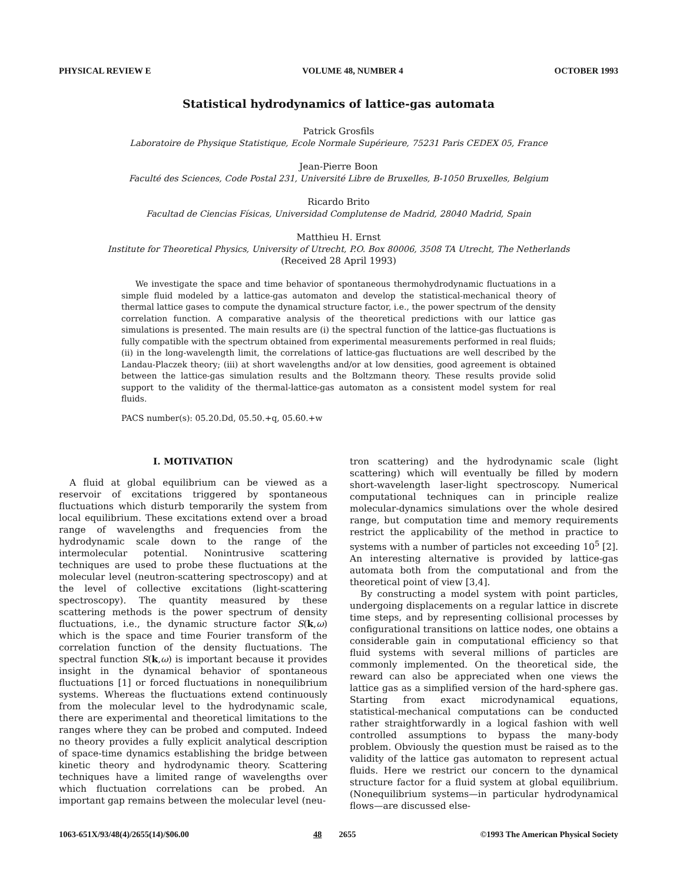PHYSICAL REVIEW E VOLUME 48, NUMBER 4 OCTOBER 1993
Statistical hydrodynamics of lattice-gas automata
Patrick Grosfils
Laboratoire de Physique Statistique, Ecole Normale Supérieure, 75231 Paris CEDEX 05, France
Jean-Pierre Boon
Faculté des Sciences, Code Postal 231, Université Libre de Bruxelles, B-1050 Bruxelles, Belgium
Ricardo Brito
Facultad de Ciencias Físicas, Universidad Complutense de Madrid, 28040 Madrid, Spain
Matthieu H. Ernst
Institute for Theoretical Physics, University of Utrecht, P.O. Box 80006, 3508 TA Utrecht, The Netherlands
(Received 28 April 1993)
We investigate the space and time behavior of spontaneous thermohydrodynamic fluctuations in a simple fluid modeled by a lattice-gas automaton and develop the statistical-mechanical theory of thermal lattice gases to compute the dynamical structure factor, i.e., the power spectrum of the density correlation function. A comparative analysis of the theoretical predictions with our lattice gas simulations is presented. The main results are (i) the spectral function of the lattice-gas fluctuations is fully compatible with the spectrum obtained from experimental measurements performed in real fluids; (ii) in the long-wavelength limit, the correlations of lattice-gas fluctuations are well described by the Landau-Placzek theory; (iii) at short wavelengths and/or at low densities, good agreement is obtained between the lattice-gas simulation results and the Boltzmann theory. These results provide solid support to the validity of the thermal-lattice-gas automaton as a consistent model system for real fluids.
PACS number(s): 05.20.Dd, 05.50.+q, 05.60.+w
I. MOTIVATION
A fluid at global equilibrium can be viewed as a reservoir of excitations triggered by spontaneous fluctuations which disturb temporarily the system from local equilibrium. These excitations extend over a broad range of wavelengths and frequencies from the hydrodynamic scale down to the range of the intermolecular potential. Nonintrusive scattering techniques are used to probe these fluctuations at the molecular level (neutron-scattering spectroscopy) and at the level of collective excitations (light-scattering spectroscopy). The quantity measured by these scattering methods is the power spectrum of density fluctuations, i.e., the dynamic structure factor S(k,ω) which is the space and time Fourier transform of the correlation function of the density fluctuations. The spectral function S(k,ω) is important because it provides insight in the dynamical behavior of spontaneous fluctuations [1] or forced fluctuations in nonequilibrium systems. Whereas the fluctuations extend continuously from the molecular level to the hydrodynamic scale, there are experimental and theoretical limitations to the ranges where they can be probed and computed. Indeed no theory provides a fully explicit analytical description of space-time dynamics establishing the bridge between kinetic theory and hydrodynamic theory. Scattering techniques have a limited range of wavelengths over which fluctuation correlations can be probed. An important gap remains between the molecular level (neu-
tron scattering) and the hydrodynamic scale (light scattering) which will eventually be filled by modern short-wavelength laser-light spectroscopy. Numerical computational techniques can in principle realize molecular-dynamics simulations over the whole desired range, but computation time and memory requirements restrict the applicability of the method in practice to systems with a number of particles not exceeding 10<sup>5</sup> [2]. An interesting alternative is provided by lattice-gas automata both from the computational and from the theoretical point of view [3,4].
By constructing a model system with point particles, undergoing displacements on a regular lattice in discrete time steps, and by representing collisional processes by configurational transitions on lattice nodes, one obtains a considerable gain in computational efficiency so that fluid systems with several millions of particles are commonly implemented. On the theoretical side, the reward can also be appreciated when one views the lattice gas as a simplified version of the hard-sphere gas. Starting from exact microdynamical equations, statistical-mechanical computations can be conducted rather straightforwardly in a logical fashion with well controlled assumptions to bypass the many-body problem. Obviously the question must be raised as to the validity of the lattice gas automaton to represent actual fluids. Here we restrict our concern to the dynamical structure factor for a fluid system at global equilibrium. (Nonequilibrium systems—in particular hydrodynamical flows—are discussed else-
1063-651X/93/48(4)/2655(14)/$06.00 48 2655 ©1993 The American Physical Society